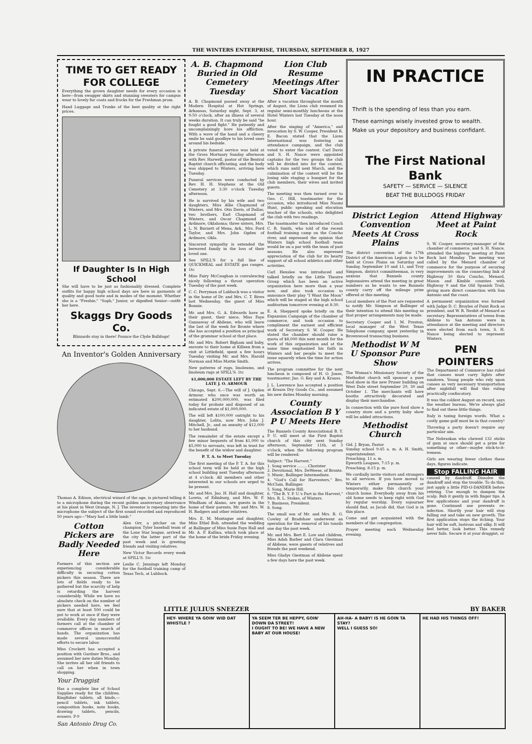THE WINTERS ENTERPRISE, THURSDAY, SEPTEMBER 8, 1927
TIME TO GET READY
FOR COLLEGE
Everything the grown daughter needs for every occasion is here—from swagger skirts and stunning sweaters for campus wear to lovely fur coats and frocks for the Freshman prom.
Hand Luggage and Trunks of the best quality at the right prices.
If Daughter Is In High School
She will have to be just as fashionably dressed. Complete outfits for happy high school days are here in garments of quality and good taste and in modes of the moment. Whether she is a "Freshie," "Soph," Junior, or dignified Senior—outfit her here.
Skaggs Dry Goods Co.
Blizzards stay in there! Pounce the Clyde Bulldogs!
An Inventor's Golden Anniversary
Thomas A. Edison, electrical wizard of the age, is pictured telling it to a microphone during the recent golden anniversary observance at his plant in West Orange, N. J. The inventor is repeating into the microphone the subject of the first sound recorded and reproduced 50 years ago—"Mary had a little lamb."
Cotton Pickers are Badly Needed Here
Farmers of this section are experiencing considerable difficulty in securing cotton pickers this season. There are lots of fields ready to be gathered but the scarcity of help is retarding the harvest considerably. While we have no absolute check on the number of pickers needed here, we feel sure that at least 500 could be put to work at once if they were available. Every day numbers of farmers call at the chamber of commerce offices in search of hands. The organization has made several unsuccessful efforts to secure labor.
Miss Crockett has accepted a position with Gardner Bros., and assumed her new duties Monday. She invites all her old friends to call on her when in town shopping.
Your Druggist
Has a complete line of School Supplies ready for the children. Kingfisher tablets, all kinds,—pencil tablets, ink tablets, composition books, note books, drawing tablets, pencils, erasers. P-9
San Antonio Drug Co.
Alex Orr, a pitcher on the champion Tyler baseball team of the Lone Star league, arrived in the city the latter part of the past week and is greeting friends and visiting relatives.
New Victor Records every week at SPILL'S. 1tc
Leslie C. Jennings left Monday for the football training camp of Texas Tech, at Lubbock.
A. B. Chapmond Buried in Old Cemetery Tuesday
A. B. Chapmond passed away at the Modern Hospital at Hot Springs, Arkansas, Saturday night, Sept. 3, at 9:50 o'clock, after an illness of several weeks duration. It can truly be said "he fought a good fight." He patiently and uncomplainingly bore his affliction. With a wave of the hand and a cheery smile he said goodbye to his loved ones around his bedside.
A private funeral service was held at the Gross Mortuary Sunday afternoon with Rev. Harwell, pastor of the Bentral Baptist church officiating, and the body was shipped to Winters, arriving here Tuesday.
Funeral services were conducted by Rev. H. H. Stephens at the Old Cemetery at 3:30 o'clock Tuesday afternoon.
He is survived by his wife and two daughters, Miss Allie Chapmond of Winters, and Mrs. Otis Davis, of Dallas; two brothers, Earl Chapmand of Winters, and Oscar Chapmond of Ardmore, Oklahoma; three sisters, Mrs. L. N. Burnett of Mena, Ark., Mrs. Ford Taylor, and Mrs. John Ogden of Ardmore, Okla.
Sincerest sympathy is extended the bereaved family in the loss of their loved one.
See SPILL'S for a full line of QUICKMEAL and ESTATE gas ranges. 1tc
Miss Fairy McCaughan is convalescing nicely following a throat operation Tuesday of the past week.
C. C. Perryman of Lubbock was a visitor in the home of Dr. and Mrs. C. T. Rives last Wednesday, the guest of Miss Bonnie.
Mr. and Mrs. G. A. Edwards have as their guest, their niece, Miss Faye Gannaway of Abilene, who will leave the last of the week for Bronte where she has accepted a position as principal of the grammar school at that place.
Mr. and Mrs. Robert Bigham and baby, enroute to their home at Killeen from a visit at Littlefield, spent a few hours Tuesday visiting Mr. and Mrs. Harold Norman and Miss Mattie Smith.
New patterns of rugs, linoleums, and linoleum rugs at SPILL'S. 1tc
$1,000,000 ESTATE LEFT BY THE LATE J. O. ARMOUR
Chicago, Sept. 6.—The will of J. Ogden Armour, who once was worth an estimated $200,000,000, was filed today for probate and disposed of an indicated estate of $1,000,000.
The will left $100,000 outright to his daughter, Lolita, now Mrs. John J. Mitchell, Jr., and an annuity of $12,000 to her husband.
The remainder of the estate except a few minor bequests of from $1,000 to $5,000 to servants, was left in trust for the benefit of the widow and daughter.
P. T. A. to Meet Tuesday
The first meeting of the P. T. A. for this school term will be held at the high school building next Tuesday afternoon at 4 o'clock. All members and other interested in our schools are urged to be present.
Mr. and Mrs. Jno. H. Hall and daughter, Loreta, of Edinburg, and Mrs. W. F. Windham of Alamo, are guests in the home of their parents, Mr. and Mrs. W. H. Rodgers and other relatives.
Mrs. E. M. Montague and daughter, Miss Ethel Bob, attended the wedding at Ballinger of Miss Susie Faye Hall and Mr. A. P. Kallina, which took place at the home of the bride Friday evening.
Lion Club Resume Meetings After Short Vacation
After a vacation throughout the month of August, the Lions club resumed its regular semi-monthly luncheons at the Hotel Winters last Tuesday at the noon hour.
After the singing of "America," and invocation by S. W. Cooper, President R. E. Bacon stated that the Lions International was fostering an attendance campaign, and the club voted to enter the contest. Carl Davis and S. H. Nance were appointed captains for the two groups the club will be divided into for the contest, which runs until next March, and the culmination of the contest will be the losing side staging a banquet for the club members, their wives and invited guests.
The meeting was then turned over to Geo. C. Hill, toastmaster for the occasion, who introduced Miss Naomi Hunt, public speaking and elocution teacher of the schools, who delighted the club with two readings.
The toastmaster then introduced Coach C. R. Smith, who told of the recent football training camp on the Concho river, and expressed the opinion that Winters high school football team would be on a par with the team of past seasons. He also expressed appreciation of the club for its hearty support of all school athletics and other activities.
Carl Henslee was introduced and talked briefly on the Little Theatre Group which has been an active organization here more than a year now, and also took occasion to announce their play "I Want the Moon" which will be staged at the high school auditorium tomorrow evening at 8:30.
E. A. Shepperd spoke briefly on the Expansion Campaign of the chamber of commerce, and took occasion to compliment the earnest and efficient work of Secretary S. W. Cooper. He stated the chamber should raise a quota of $8,000 this next month for the work of this organization and at the same time emphasized his faith in Winters and her people to meet the issue squarely when the time for action arrives.
The program committee for the next luncheon is composed of H. O. Jones, toastmaster; Jno. G. Key and A. Krauss.
J. L. Lawrence has accepted a position at Krauss Dry Goods Co., and assumed his new duties Monday morning.
County Association B Y P U Meets Here
The Runnels County Associational B. Y. P. U. will meet at the First Baptist church of this city next Sunday afternoon, September 11th, at 3 o'clock, when the following program will be rendered:
Subject: "The Harvest."
1. Song service ........ Chorister
2. Devotional, Mrs. DeWeese, of Bronte.
3. Music, Ballinger Intermediate.
4. "God's Call for Harvesters," Bro. McClain, Ballinger.
5. Song, Marie Hill.
6. "The B. Y. P. U.'s Part in the Harvest," Mrs. R. L. Stokes, of Winters.
7. Business, President.
8. Song.
The small son of Mr. and Mrs. R. G. Cowley of Bradshaw underwent an operation for the removal of his tonsils one day the past week.
Mr. and Mrs. Bert E. Low and children, Miss Adah Barber and Clara Giestman of Abilene, were guests of relatives and friends the past weekend.
Miss Gladys Giestman of Abilene spent a few days here the past week.
IN PRACTICE
Thrift is the spending of less than you earn.
These earnings wisely invested grow to wealth.
Make us your depository and business confidant.
The First National Bank
SAFETY — SERVICE — SILENCE
BEAT THE BULLDOGS FRIDAY
District Legion Convention Meets At Cross Plains
The district convention of the 17th District of the American Legion is to be held at Cross Plains on Saturday and Sunday, September 10 and 11, and Troy Simpson, district committeeman, is very anxious that Runnels county legionnaires attend the meeting in great numbers as he wants to see Runnels county carry off the mileage prize offered at this meeting.
Local members of the Post are requested to notify Mr. Simpson at Ballinger of their intention to attend this meeting so that proper arrangements may be made.
Secretary Cooper and I. M. Preston, local manager of the West Texas Telephone company, spent yesterday in Brownwood transacting business.
Methodist W M U Sponsor Pure Show
The Woman's Missionary Society of the Methodist church will sponsor a pure food show in the new Pruser building on West Dale street September 29, 30 and October 1. The merchants will have booths attractively decorated and display their merchandise.
In connection with the pure food show a country store and a pretty baby show will be added attractions.
Methodist Church
Gid. J. Bryan, Pastor
Sunday school 9:45 a. m. A. H. Smith, superintendent.
Preaching, 11 a. m.
Epworth Leagues, 7:15 p. m.
Preaching, 8:15 p. m.
We cordially invite visitors and strangers to all services. If you have moved to Winters either permanently or temporarily, make this church your church home. Everybody away from his old home needs to keep right with God by regular worship. Every sojourner should find, as Jacob did, that God is in this place.
Come and get acquainted with the members of the congregation.
Prayer meeting each Wednesday evening.
Attend Highway Meet at Paint Rock
S. W. Cooper, secretary-manager of the chamber of commerce, and S. H. Nance, attended the highway meeting at Paint Rock last Monday. The meeting was called by the Menard chamber of commerce for the purpose of securing improvements on the connecting link of Highway 30 thru Concho, Menard, Mason and Kimble counties with Highway 9 and the Old Spanish Trail, giving more direct connection with San Antonio and the coast.
A permanent organization was formed with Judge D. C. Broyles of Paint Rock as president, and W. R. Nesbit of Menard as secretary. Representatives of towns from Abilene to San Antonio were in attendance at the meeting and directors were elected from each town, S. H. Nance being elected to represent Winters.
PEN POINTERS
The Department of Commerce has ruled that canoes must carry lights after sundown. Young people who rely upon canoes as very necessary transportation after nightfall will find this ruling practically confiscatory.
It was the coldest August on record, says the weather bureau. We're always glad to find out these little things.
Italy is taxing foreign words. What a costly game golf must be in that country!
Throwing a party doesn't require any particular aim.
The Nebraskan who chewed 132 sticks of gum at once should get a prize for something or other—maybe stick-to-it-iveness.
Girls are wearing fewer clothes these days, figures indicate.
Stop FALLING HAIR
caused by dandruff. Dissolve the dandruff and stop the trouble. To do this, just apply a little PID-O-DANDER before retiring. Use enough to dampen the scalp. Rub it gently in with finger tips. A few applications and your dandruff is gone. Continued use prevents re-infection. Shortly your hair will stop falling out and take on new growth. The first application stops the itching. Your hair will be soft, lustrous and silky. It will feel better, look better. This remedy never fails. Secure it at your druggist, or
LITTLE JULIUS SNEEZER BY BAKER
HEY- WHERE YA GOIN' WID DAT WHISTLE ?
YA SEEM TER BE HEPPY, GOIN' DOWN DA STREET!
I OUGHT TO BE! WE HAVE A NEW BABY AT OUR HOUSE!
AH-HA- A BABY! IS HE GOIN TA STAY?
WELL I GUESS SO!
HE HAD HIS THINGS OFF!